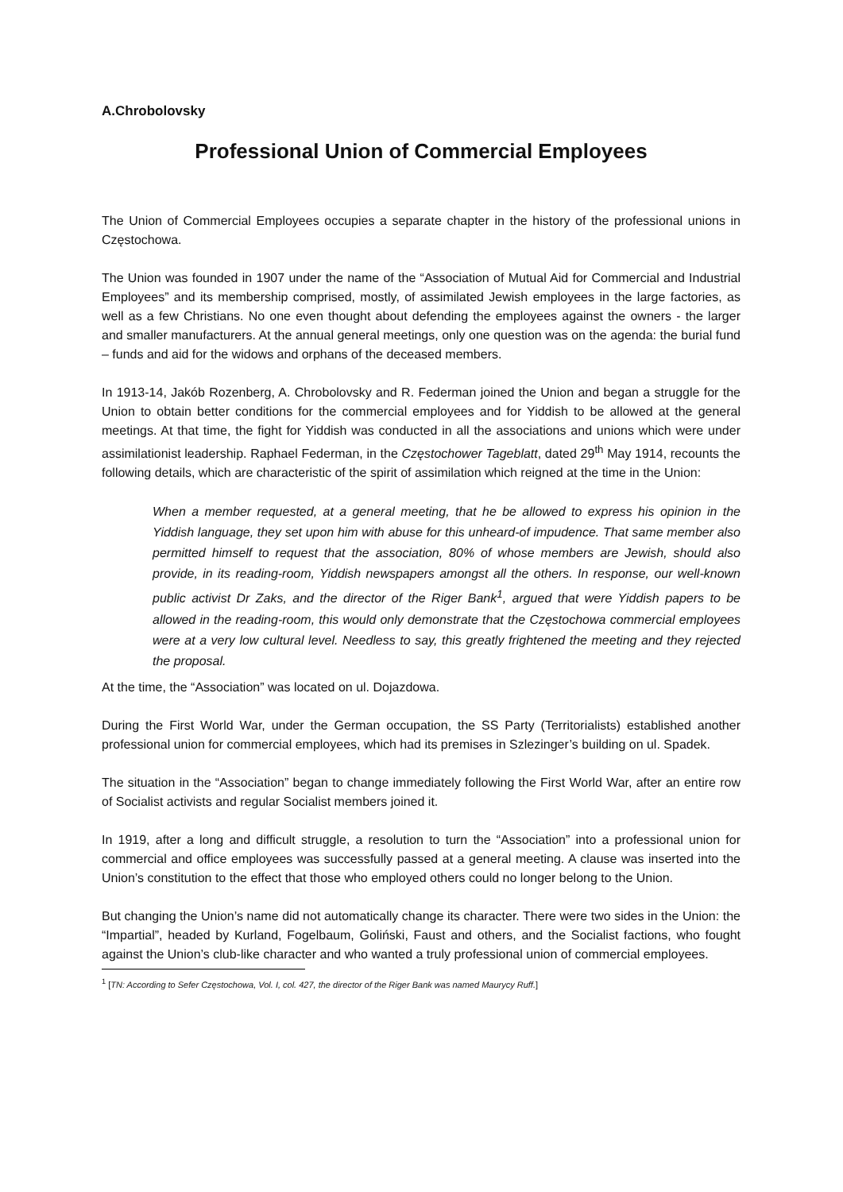A.Chrobolovsky
Professional Union of Commercial Employees
The Union of Commercial Employees occupies a separate chapter in the history of the professional unions in Częstochowa.
The Union was founded in 1907 under the name of the “Association of Mutual Aid for Commercial and Industrial Employees” and its membership comprised, mostly, of assimilated Jewish employees in the large factories, as well as a few Christians. No one even thought about defending the employees against the owners - the larger and smaller manufacturers. At the annual general meetings, only one question was on the agenda: the burial fund – funds and aid for the widows and orphans of the deceased members.
In 1913-14, Jakób Rozenberg, A. Chrobolovsky and R. Federman joined the Union and began a struggle for the Union to obtain better conditions for the commercial employees and for Yiddish to be allowed at the general meetings. At that time, the fight for Yiddish was conducted in all the associations and unions which were under assimilationist leadership. Raphael Federman, in the Częstochower Tageblatt, dated 29<sup>th</sup> May 1914, recounts the following details, which are characteristic of the spirit of assimilation which reigned at the time in the Union:
When a member requested, at a general meeting, that he be allowed to express his opinion in the Yiddish language, they set upon him with abuse for this unheard-of impudence. That same member also permitted himself to request that the association, 80% of whose members are Jewish, should also provide, in its reading-room, Yiddish newspapers amongst all the others. In response, our well-known public activist Dr Zaks, and the director of the Riger Bank<sup>1</sup>, argued that were Yiddish papers to be allowed in the reading-room, this would only demonstrate that the Częstochowa commercial employees were at a very low cultural level. Needless to say, this greatly frightened the meeting and they rejected the proposal.
At the time, the “Association” was located on ul. Dojazdowa.
During the First World War, under the German occupation, the SS Party (Territorialists) established another professional union for commercial employees, which had its premises in Szlezinger’s building on ul. Spadek.
The situation in the “Association” began to change immediately following the First World War, after an entire row of Socialist activists and regular Socialist members joined it.
In 1919, after a long and difficult struggle, a resolution to turn the “Association” into a professional union for commercial and office employees was successfully passed at a general meeting. A clause was inserted into the Union’s constitution to the effect that those who employed others could no longer belong to the Union.
But changing the Union’s name did not automatically change its character. There were two sides in the Union: the “Impartial”, headed by Kurland, Fogelbaum, Goliński, Faust and others, and the Socialist factions, who fought against the Union’s club-like character and who wanted a truly professional union of commercial employees.
<sup>1</sup> [TN: According to Sefer Częstochowa, Vol. I, col. 427, the director of the Riger Bank was named Maurycy Ruff.]